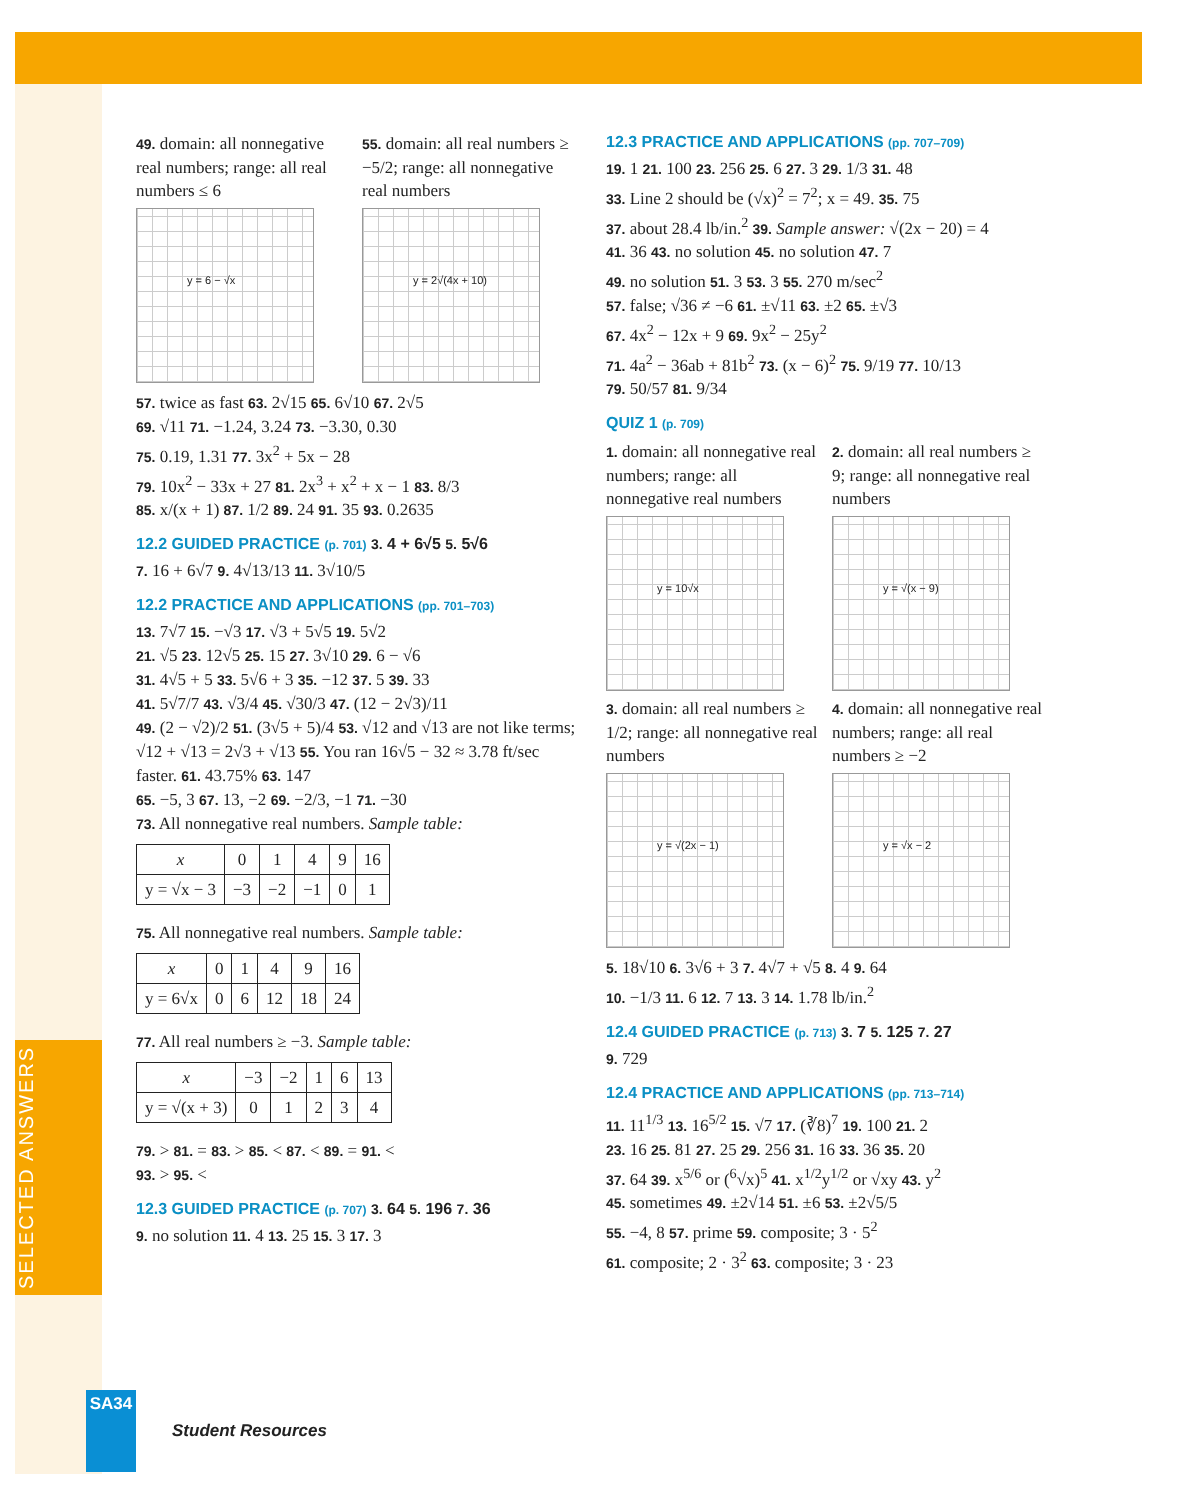SELECTED ANSWERS
49. domain: all nonnegative real numbers; range: all real numbers ≤ 6
y = 6 − √x
55. domain: all real numbers ≥ −5/2; range: all nonnegative real numbers
y = 2√(4x + 10)
57. twice as fast 63. 2√15 65. 6√10 67. 2√5
69. √11 71. −1.24, 3.24 73. −3.30, 0.30
75. 0.19, 1.31 77. 3x<sup>2</sup> + 5x − 28
79. 10x<sup>2</sup> − 33x + 27 81. 2x<sup>3</sup> + x<sup>2</sup> + x − 1 83. 8/3
85. x/(x + 1) 87. 1/2 89. 24 91. 35 93. 0.2635
12.2 GUIDED PRACTICE (p. 701) 3. 4 + 6√5 5. 5√6
7. 16 + 6√7 9. 4√13/13 11. 3√10/5
12.2 PRACTICE AND APPLICATIONS (pp. 701–703)
13. 7√7 15. −√3 17. √3 + 5√5 19. 5√2
21. √5 23. 12√5 25. 15 27. 3√10 29. 6 − √6
31. 4√5 + 5 33. 5√6 + 3 35. −12 37. 5 39. 33
41. 5√7/7 43. √3/4 45. √30/3 47. (12 − 2√3)/11
49. (2 − √2)/2 51. (3√5 + 5)/4 53. √12 and √13 are not like terms; √12 + √13 = 2√3 + √13 55. You ran 16√5 − 32 ≈ 3.78 ft/sec faster. 61. 43.75% 63. 147
65. −5, 3 67. 13, −2 69. −2/3, −1 71. −30
73. All nonnegative real numbers. Sample table:
| x | 0 | 1 | 4 | 9 | 16 |
| y = √x − 3 | −3 | −2 | −1 | 0 | 1 |
75. All nonnegative real numbers. Sample table:
| x | 0 | 1 | 4 | 9 | 16 |
| y = 6√x | 0 | 6 | 12 | 18 | 24 |
77. All real numbers ≥ −3. Sample table:
| x | −3 | −2 | 1 | 6 | 13 |
| y = √(x + 3) | 0 | 1 | 2 | 3 | 4 |
79. > 81. = 83. > 85. < 87. < 89. = 91. <
93. > 95. <
12.3 GUIDED PRACTICE (p. 707) 3. 64 5. 196 7. 36
9. no solution 11. 4 13. 25 15. 3 17. 3
12.3 PRACTICE AND APPLICATIONS (pp. 707–709)
19. 1 21. 100 23. 256 25. 6 27. 3 29. 1/3 31. 48
33. Line 2 should be (√x)<sup>2</sup> = 7<sup>2</sup>; x = 49. 35. 75
37. about 28.4 lb/in.<sup>2</sup> 39. Sample answer: √(2x − 20) = 4
41. 36 43. no solution 45. no solution 47. 7
49. no solution 51. 3 53. 3 55. 270 m/sec<sup>2</sup>
57. false; √36 ≠ −6 61. ±√11 63. ±2 65. ±√3
67. 4x<sup>2</sup> − 12x + 9 69. 9x<sup>2</sup> − 25y<sup>2</sup>
71. 4a<sup>2</sup> − 36ab + 81b<sup>2</sup> 73. (x − 6)<sup>2</sup> 75. 9/19 77. 10/13
79. 50/57 81. 9/34
QUIZ 1 (p. 709)
1. domain: all nonnegative real numbers; range: all nonnegative real numbers
y = 10√x
3. domain: all real numbers ≥ 1/2; range: all nonnegative real numbers
y = √(2x − 1)
2. domain: all real numbers ≥ 9; range: all nonnegative real numbers
y = √(x − 9)
4. domain: all nonnegative real numbers; range: all real numbers ≥ −2
y = √x − 2
5. 18√10 6. 3√6 + 3 7. 4√7 + √5 8. 4 9. 64
10. −1/3 11. 6 12. 7 13. 3 14. 1.78 lb/in.<sup>2</sup>
12.4 GUIDED PRACTICE (p. 713) 3. 7 5. 125 7. 27
9. 729
12.4 PRACTICE AND APPLICATIONS (pp. 713–714)
11. 11<sup>1/3</sup> 13. 16<sup>5/2</sup> 15. √7 17. (∛8)<sup>7</sup> 19. 100 21. 2
23. 16 25. 81 27. 25 29. 256 31. 16 33. 36 35. 20
37. 64 39. x<sup>5/6</sup> or (<sup>6</sup>√x)<sup>5</sup> 41. x<sup>1/2</sup>y<sup>1/2</sup> or √xy 43. y<sup>2</sup>
45. sometimes 49. ±2√14 51. ±6 53. ±2√5/5
55. −4, 8 57. prime 59. composite; 3 · 5<sup>2</sup>
61. composite; 2 · 3<sup>2</sup> 63. composite; 3 · 23
SA34
Student Resources